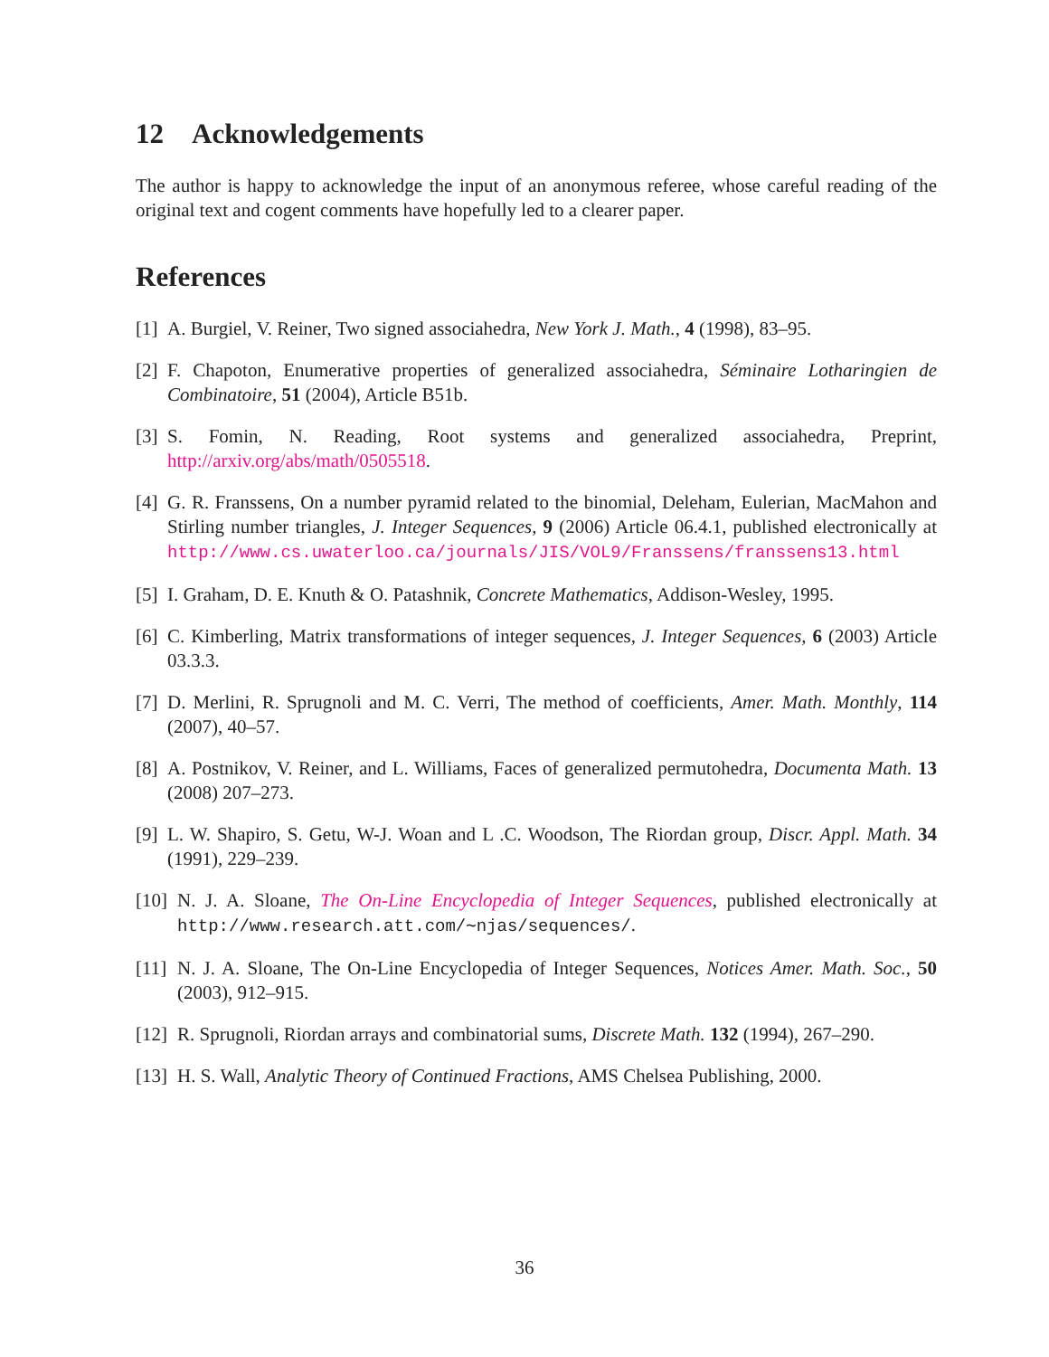12 Acknowledgements
The author is happy to acknowledge the input of an anonymous referee, whose careful reading of the original text and cogent comments have hopefully led to a clearer paper.
References
[1] A. Burgiel, V. Reiner, Two signed associahedra, New York J. Math., 4 (1998), 83–95.
[2] F. Chapoton, Enumerative properties of generalized associahedra, Séminaire Lotharingien de Combinatoire, 51 (2004), Article B51b.
[3] S. Fomin, N. Reading, Root systems and generalized associahedra, Preprint, http://arxiv.org/abs/math/0505518.
[4] G. R. Franssens, On a number pyramid related to the binomial, Deleham, Eulerian, MacMahon and Stirling number triangles, J. Integer Sequences, 9 (2006) Article 06.4.1, published electronically at http://www.cs.uwaterloo.ca/journals/JIS/VOL9/Franssens/franssens13.html
[5] I. Graham, D. E. Knuth & O. Patashnik, Concrete Mathematics, Addison-Wesley, 1995.
[6] C. Kimberling, Matrix transformations of integer sequences, J. Integer Sequences, 6 (2003) Article 03.3.3.
[7] D. Merlini, R. Sprugnoli and M. C. Verri, The method of coefficients, Amer. Math. Monthly, 114 (2007), 40–57.
[8] A. Postnikov, V. Reiner, and L. Williams, Faces of generalized permutohedra, Documenta Math. 13 (2008) 207–273.
[9] L. W. Shapiro, S. Getu, W-J. Woan and L .C. Woodson, The Riordan group, Discr. Appl. Math. 34 (1991), 229–239.
[10] N. J. A. Sloane, The On-Line Encyclopedia of Integer Sequences, published electronically at http://www.research.att.com/∼njas/sequences/.
[11] N. J. A. Sloane, The On-Line Encyclopedia of Integer Sequences, Notices Amer. Math. Soc., 50 (2003), 912–915.
[12] R. Sprugnoli, Riordan arrays and combinatorial sums, Discrete Math. 132 (1994), 267–290.
[13] H. S. Wall, Analytic Theory of Continued Fractions, AMS Chelsea Publishing, 2000.
36